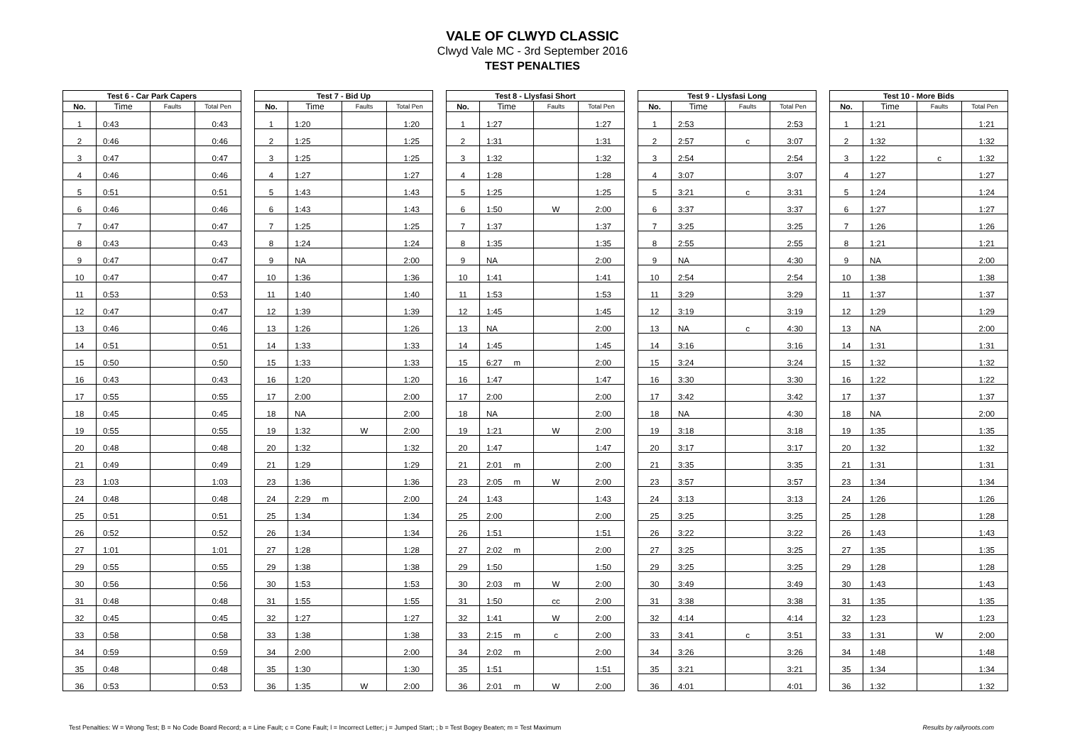VALE OF CLWYD CLASSIC
Clwyd Vale MC - 3rd September 2016
TEST PENALTIES
| Test 6 - Car Park Capers | | | |
| --- | --- | --- | --- |
| No. | Time | Faults | Total Pen |
| 1 | 0:43 | | 0:43 |
| 2 | 0:46 | | 0:46 |
| 3 | 0:47 | | 0:47 |
| 4 | 0:46 | | 0:46 |
| 5 | 0:51 | | 0:51 |
| 6 | 0:46 | | 0:46 |
| 7 | 0:47 | | 0:47 |
| 8 | 0:43 | | 0:43 |
| 9 | 0:47 | | 0:47 |
| 10 | 0:47 | | 0:47 |
| 11 | 0:53 | | 0:53 |
| 12 | 0:47 | | 0:47 |
| 13 | 0:46 | | 0:46 |
| 14 | 0:51 | | 0:51 |
| 15 | 0:50 | | 0:50 |
| 16 | 0:43 | | 0:43 |
| 17 | 0:55 | | 0:55 |
| 18 | 0:45 | | 0:45 |
| 19 | 0:55 | | 0:55 |
| 20 | 0:48 | | 0:48 |
| 21 | 0:49 | | 0:49 |
| 23 | 1:03 | | 1:03 |
| 24 | 0:48 | | 0:48 |
| 25 | 0:51 | | 0:51 |
| 26 | 0:52 | | 0:52 |
| 27 | 1:01 | | 1:01 |
| 29 | 0:55 | | 0:55 |
| 30 | 0:56 | | 0:56 |
| 31 | 0:48 | | 0:48 |
| 32 | 0:45 | | 0:45 |
| 33 | 0:58 | | 0:58 |
| 34 | 0:59 | | 0:59 |
| 35 | 0:48 | | 0:48 |
| 36 | 0:53 | | 0:53 |
| Test 7 - Bid Up | | | |
| --- | --- | --- | --- |
| No. | Time | Faults | Total Pen |
| 1 | 1:20 | | 1:20 |
| 2 | 1:25 | | 1:25 |
| 3 | 1:25 | | 1:25 |
| 4 | 1:27 | | 1:27 |
| 5 | 1:43 | | 1:43 |
| 6 | 1:43 | | 1:43 |
| 7 | 1:25 | | 1:25 |
| 8 | 1:24 | | 1:24 |
| 9 | NA | | 2:00 |
| 10 | 1:36 | | 1:36 |
| 11 | 1:40 | | 1:40 |
| 12 | 1:39 | | 1:39 |
| 13 | 1:26 | | 1:26 |
| 14 | 1:33 | | 1:33 |
| 15 | 1:33 | | 1:33 |
| 16 | 1:20 | | 1:20 |
| 17 | 2:00 | | 2:00 |
| 18 | NA | | 2:00 |
| 19 | 1:32 | W | 2:00 |
| 20 | 1:32 | | 1:32 |
| 21 | 1:29 | | 1:29 |
| 23 | 1:36 | | 1:36 |
| 24 | 2:29 m | | 2:00 |
| 25 | 1:34 | | 1:34 |
| 26 | 1:34 | | 1:34 |
| 27 | 1:28 | | 1:28 |
| 29 | 1:38 | | 1:38 |
| 30 | 1:53 | | 1:53 |
| 31 | 1:55 | | 1:55 |
| 32 | 1:27 | | 1:27 |
| 33 | 1:38 | | 1:38 |
| 34 | 2:00 | | 2:00 |
| 35 | 1:30 | | 1:30 |
| 36 | 1:35 | W | 2:00 |
| Test 8 - Llysfasi Short | | | |
| --- | --- | --- | --- |
| No. | Time | Faults | Total Pen |
| 1 | 1:27 | | 1:27 |
| 2 | 1:31 | | 1:31 |
| 3 | 1:32 | | 1:32 |
| 4 | 1:28 | | 1:28 |
| 5 | 1:25 | | 1:25 |
| 6 | 1:50 | W | 2:00 |
| 7 | 1:37 | | 1:37 |
| 8 | 1:35 | | 1:35 |
| 9 | NA | | 2:00 |
| 10 | 1:41 | | 1:41 |
| 11 | 1:53 | | 1:53 |
| 12 | 1:45 | | 1:45 |
| 13 | NA | | 2:00 |
| 14 | 1:45 | | 1:45 |
| 15 | 6:27 m | | 2:00 |
| 16 | 1:47 | | 1:47 |
| 17 | 2:00 | | 2:00 |
| 18 | NA | | 2:00 |
| 19 | 1:21 | W | 2:00 |
| 20 | 1:47 | | 1:47 |
| 21 | 2:01 m | | 2:00 |
| 23 | 2:05 m | W | 2:00 |
| 24 | 1:43 | | 1:43 |
| 25 | 2:00 | | 2:00 |
| 26 | 1:51 | | 1:51 |
| 27 | 2:02 m | | 2:00 |
| 29 | 1:50 | | 1:50 |
| 30 | 2:03 m | W | 2:00 |
| 31 | 1:50 | cc | 2:00 |
| 32 | 1:41 | W | 2:00 |
| 33 | 2:15 m | c | 2:00 |
| 34 | 2:02 m | | 2:00 |
| 35 | 1:51 | | 1:51 |
| 36 | 2:01 m | W | 2:00 |
| Test 9 - Llysfasi Long | | | |
| --- | --- | --- | --- |
| No. | Time | Faults | Total Pen |
| 1 | 2:53 | | 2:53 |
| 2 | 2:57 | c | 3:07 |
| 3 | 2:54 | | 2:54 |
| 4 | 3:07 | | 3:07 |
| 5 | 3:21 | c | 3:31 |
| 6 | 3:37 | | 3:37 |
| 7 | 3:25 | | 3:25 |
| 8 | 2:55 | | 2:55 |
| 9 | NA | | 4:30 |
| 10 | 2:54 | | 2:54 |
| 11 | 3:29 | | 3:29 |
| 12 | 3:19 | | 3:19 |
| 13 | NA | c | 4:30 |
| 14 | 3:16 | | 3:16 |
| 15 | 3:24 | | 3:24 |
| 16 | 3:30 | | 3:30 |
| 17 | 3:42 | | 3:42 |
| 18 | NA | | 4:30 |
| 19 | 3:18 | | 3:18 |
| 20 | 3:17 | | 3:17 |
| 21 | 3:35 | | 3:35 |
| 23 | 3:57 | | 3:57 |
| 24 | 3:13 | | 3:13 |
| 25 | 3:25 | | 3:25 |
| 26 | 3:22 | | 3:22 |
| 27 | 3:25 | | 3:25 |
| 29 | 3:25 | | 3:25 |
| 30 | 3:49 | | 3:49 |
| 31 | 3:38 | | 3:38 |
| 32 | 4:14 | | 4:14 |
| 33 | 3:41 | c | 3:51 |
| 34 | 3:26 | | 3:26 |
| 35 | 3:21 | | 3:21 |
| 36 | 4:01 | | 4:01 |
| Test 10 - More Bids | | | |
| --- | --- | --- | --- |
| No. | Time | Faults | Total Pen |
| 1 | 1:21 | | 1:21 |
| 2 | 1:32 | | 1:32 |
| 3 | 1:22 | c | 1:32 |
| 4 | 1:27 | | 1:27 |
| 5 | 1:24 | | 1:24 |
| 6 | 1:27 | | 1:27 |
| 7 | 1:26 | | 1:26 |
| 8 | 1:21 | | 1:21 |
| 9 | NA | | 2:00 |
| 10 | 1:38 | | 1:38 |
| 11 | 1:37 | | 1:37 |
| 12 | 1:29 | | 1:29 |
| 13 | NA | | 2:00 |
| 14 | 1:31 | | 1:31 |
| 15 | 1:32 | | 1:32 |
| 16 | 1:22 | | 1:22 |
| 17 | 1:37 | | 1:37 |
| 18 | NA | | 2:00 |
| 19 | 1:35 | | 1:35 |
| 20 | 1:32 | | 1:32 |
| 21 | 1:31 | | 1:31 |
| 23 | 1:34 | | 1:34 |
| 24 | 1:26 | | 1:26 |
| 25 | 1:28 | | 1:28 |
| 26 | 1:43 | | 1:43 |
| 27 | 1:35 | | 1:35 |
| 29 | 1:28 | | 1:28 |
| 30 | 1:43 | | 1:43 |
| 31 | 1:35 | | 1:35 |
| 32 | 1:23 | | 1:23 |
| 33 | 1:31 | W | 2:00 |
| 34 | 1:48 | | 1:48 |
| 35 | 1:34 | | 1:34 |
| 36 | 1:32 | | 1:32 |
Test Penalties: W = Wrong Test; B = No Code Board Record; a = Line Fault; c = Cone Fault; l = Incorrect Letter; j = Jumped Start; ; b = Test Bogey Beaten; m = Test Maximum Results by rallyroots.com